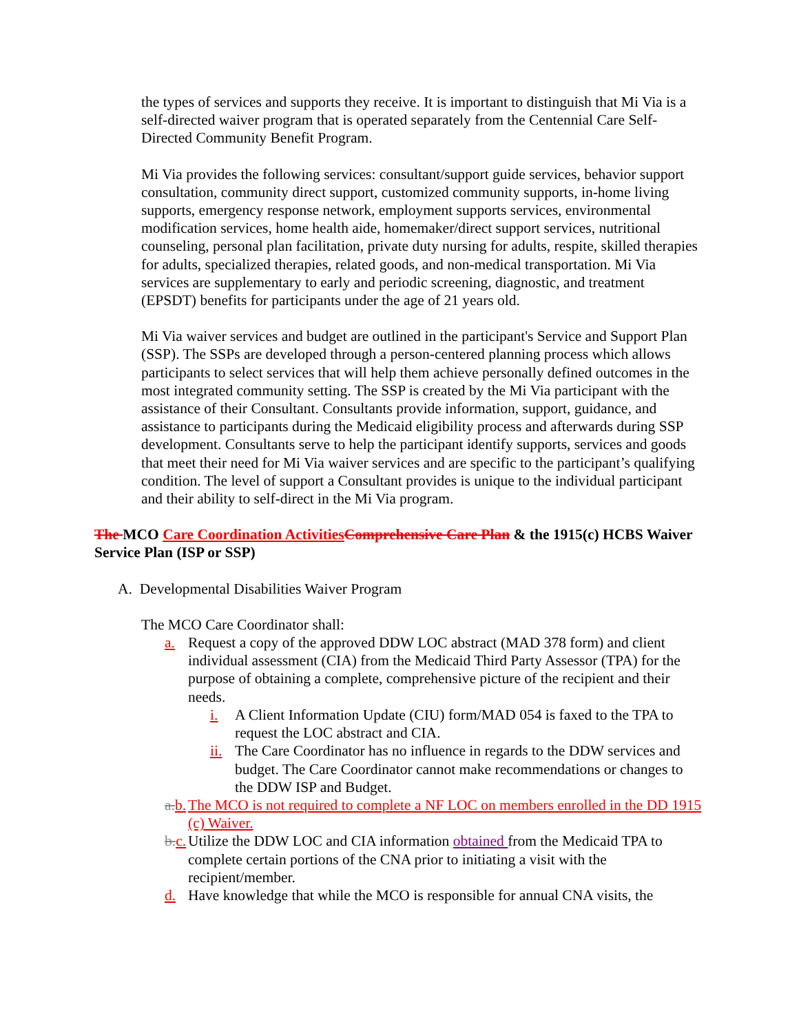the types of services and supports they receive. It is important to distinguish that Mi Via is a self-directed waiver program that is operated separately from the Centennial Care Self-Directed Community Benefit Program.
Mi Via provides the following services: consultant/support guide services, behavior support consultation, community direct support, customized community supports, in-home living supports, emergency response network, employment supports services, environmental modification services, home health aide, homemaker/direct support services, nutritional counseling, personal plan facilitation, private duty nursing for adults, respite, skilled therapies for adults, specialized therapies, related goods, and non-medical transportation. Mi Via services are supplementary to early and periodic screening, diagnostic, and treatment (EPSDT) benefits for participants under the age of 21 years old.
Mi Via waiver services and budget are outlined in the participant's Service and Support Plan (SSP). The SSPs are developed through a person-centered planning process which allows participants to select services that will help them achieve personally defined outcomes in the most integrated community setting. The SSP is created by the Mi Via participant with the assistance of their Consultant. Consultants provide information, support, guidance, and assistance to participants during the Medicaid eligibility process and afterwards during SSP development. Consultants serve to help the participant identify supports, services and goods that meet their need for Mi Via waiver services and are specific to the participant’s qualifying condition. The level of support a Consultant provides is unique to the individual participant and their ability to self-direct in the Mi Via program.
The MCO Care Coordination Activities Comprehensive Care Plan & the 1915(c) HCBS Waiver Service Plan (ISP or SSP)
A. Developmental Disabilities Waiver Program
The MCO Care Coordinator shall:
a. Request a copy of the approved DDW LOC abstract (MAD 378 form) and client individual assessment (CIA) from the Medicaid Third Party Assessor (TPA) for the purpose of obtaining a complete, comprehensive picture of the recipient and their needs.
i. A Client Information Update (CIU) form/MAD 054 is faxed to the TPA to request the LOC abstract and CIA.
ii. The Care Coordinator has no influence in regards to the DDW services and budget. The Care Coordinator cannot make recommendations or changes to the DDW ISP and Budget.
a. b. The MCO is not required to complete a NF LOC on members enrolled in the DD 1915 (c) Waiver.
b. c. Utilize the DDW LOC and CIA information obtained from the Medicaid TPA to complete certain portions of the CNA prior to initiating a visit with the recipient/member.
d. Have knowledge that while the MCO is responsible for annual CNA visits, the